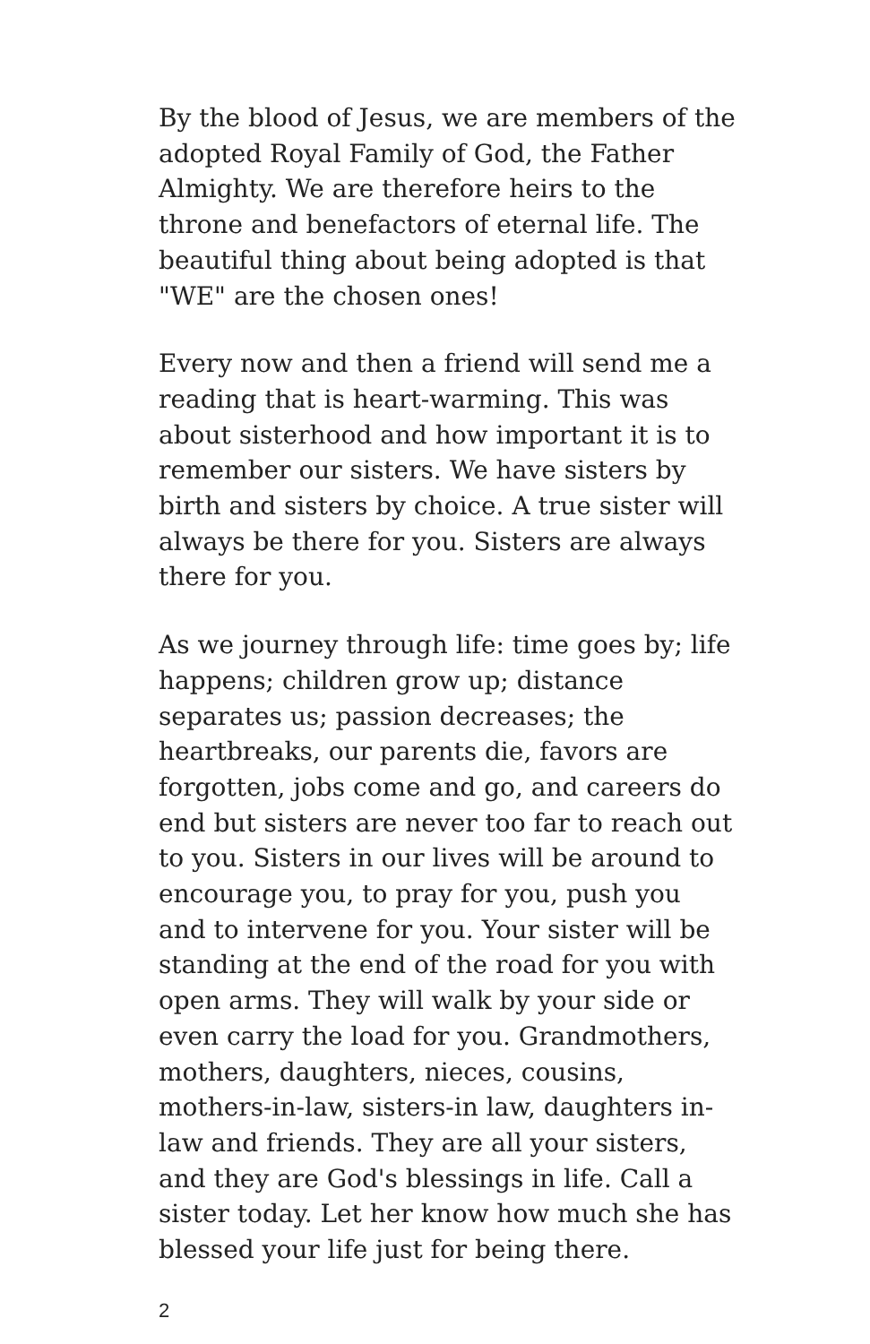By the blood of Jesus, we are members of the adopted Royal Family of God, the Father Almighty. We are therefore heirs to the throne and benefactors of eternal life. The beautiful thing about being adopted is that "WE" are the chosen ones!
Every now and then a friend will send me a reading that is heart-warming. This was about sisterhood and how important it is to remember our sisters. We have sisters by birth and sisters by choice. A true sister will always be there for you. Sisters are always there for you.
As we journey through life: time goes by; life happens; children grow up; distance separates us; passion decreases; the heartbreaks, our parents die, favors are forgotten, jobs come and go, and careers do end but sisters are never too far to reach out to you. Sisters in our lives will be around to encourage you, to pray for you, push you and to intervene for you. Your sister will be standing at the end of the road for you with open arms. They will walk by your side or even carry the load for you. Grandmothers, mothers, daughters, nieces, cousins, mothers-in-law, sisters-in law, daughters in-law and friends. They are all your sisters, and they are God's blessings in life. Call a sister today. Let her know how much she has blessed your life just for being there.
2